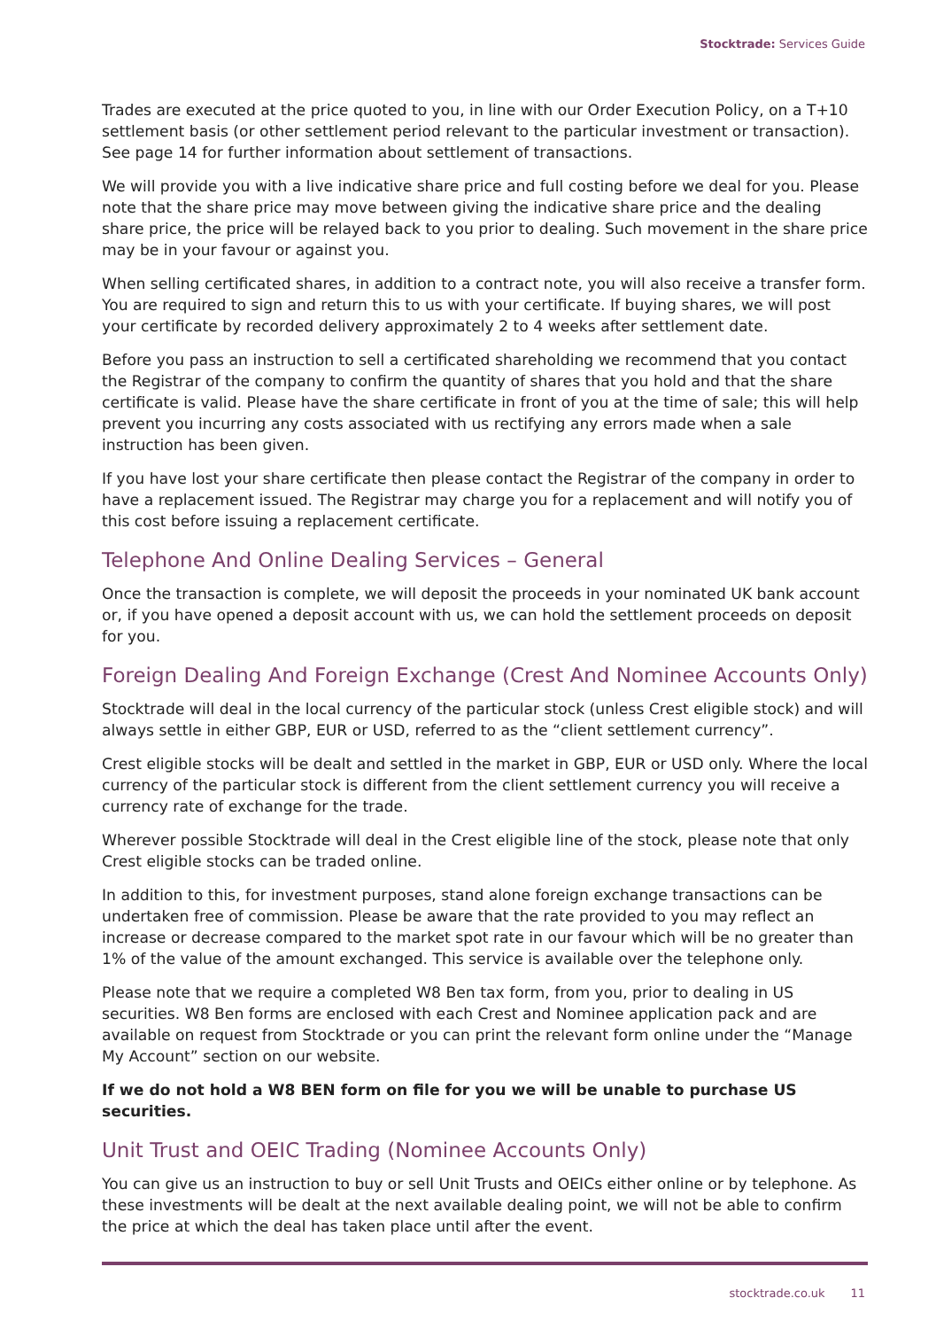Stocktrade: Services Guide
Trades are executed at the price quoted to you, in line with our Order Execution Policy, on a T+10 settlement basis (or other settlement period relevant to the particular investment or transaction). See page 14 for further information about settlement of transactions.
We will provide you with a live indicative share price and full costing before we deal for you. Please note that the share price may move between giving the indicative share price and the dealing share price, the price will be relayed back to you prior to dealing. Such movement in the share price may be in your favour or against you.
When selling certificated shares, in addition to a contract note, you will also receive a transfer form. You are required to sign and return this to us with your certificate. If buying shares, we will post your certificate by recorded delivery approximately 2 to 4 weeks after settlement date.
Before you pass an instruction to sell a certificated shareholding we recommend that you contact the Registrar of the company to confirm the quantity of shares that you hold and that the share certificate is valid. Please have the share certificate in front of you at the time of sale; this will help prevent you incurring any costs associated with us rectifying any errors made when a sale instruction has been given.
If you have lost your share certificate then please contact the Registrar of the company in order to have a replacement issued. The Registrar may charge you for a replacement and will notify you of this cost before issuing a replacement certificate.
Telephone And Online Dealing Services – General
Once the transaction is complete, we will deposit the proceeds in your nominated UK bank account or, if you have opened a deposit account with us, we can hold the settlement proceeds on deposit for you.
Foreign Dealing And Foreign Exchange (Crest And Nominee Accounts Only)
Stocktrade will deal in the local currency of the particular stock (unless Crest eligible stock) and will always settle in either GBP, EUR or USD, referred to as the “client settlement currency”.
Crest eligible stocks will be dealt and settled in the market in GBP, EUR or USD only. Where the local currency of the particular stock is different from the client settlement currency you will receive a currency rate of exchange for the trade.
Wherever possible Stocktrade will deal in the Crest eligible line of the stock, please note that only Crest eligible stocks can be traded online.
In addition to this, for investment purposes, stand alone foreign exchange transactions can be undertaken free of commission. Please be aware that the rate provided to you may reflect an increase or decrease compared to the market spot rate in our favour which will be no greater than 1% of the value of the amount exchanged. This service is available over the telephone only.
Please note that we require a completed W8 Ben tax form, from you, prior to dealing in US securities. W8 Ben forms are enclosed with each Crest and Nominee application pack and are available on request from Stocktrade or you can print the relevant form online under the “Manage My Account” section on our website.
If we do not hold a W8 BEN form on file for you we will be unable to purchase US securities.
Unit Trust and OEIC Trading (Nominee Accounts Only)
You can give us an instruction to buy or sell Unit Trusts and OEICs either online or by telephone. As these investments will be dealt at the next available dealing point, we will not be able to confirm the price at which the deal has taken place until after the event.
stocktrade.co.uk 11